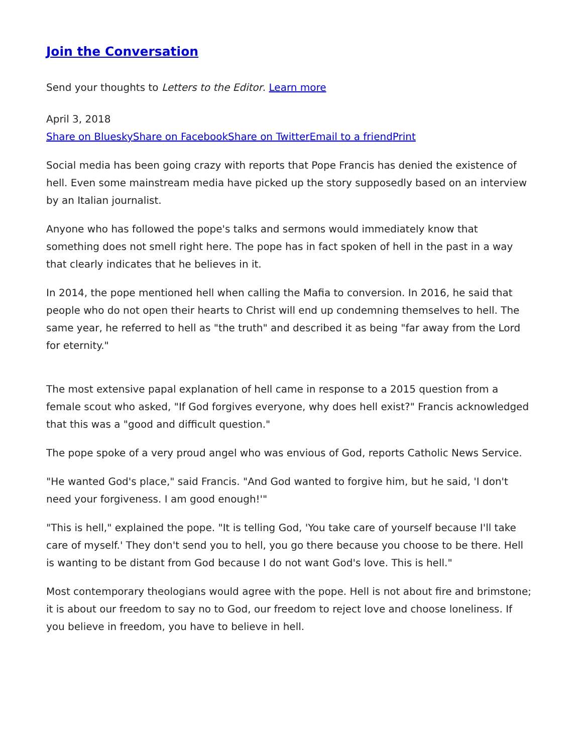Join the Conversation
Send your thoughts to Letters to the Editor. Learn more
April 3, 2018
Share on Bluesky Share on Facebook Share on Twitter Email to a friend Print
Social media has been going crazy with reports that Pope Francis has denied the existence of hell. Even some mainstream media have picked up the story supposedly based on an interview by an Italian journalist.
Anyone who has followed the pope's talks and sermons would immediately know that something does not smell right here. The pope has in fact spoken of hell in the past in a way that clearly indicates that he believes in it.
In 2014, the pope mentioned hell when calling the Mafia to conversion. In 2016, he said that people who do not open their hearts to Christ will end up condemning themselves to hell. The same year, he referred to hell as "the truth" and described it as being "far away from the Lord for eternity."
The most extensive papal explanation of hell came in response to a 2015 question from a female scout who asked, "If God forgives everyone, why does hell exist?" Francis acknowledged that this was a "good and difficult question."
The pope spoke of a very proud angel who was envious of God, reports Catholic News Service.
"He wanted God's place," said Francis. "And God wanted to forgive him, but he said, 'I don't need your forgiveness. I am good enough!'"
"This is hell," explained the pope. "It is telling God, 'You take care of yourself because I'll take care of myself.' They don't send you to hell, you go there because you choose to be there. Hell is wanting to be distant from God because I do not want God's love. This is hell."
Most contemporary theologians would agree with the pope. Hell is not about fire and brimstone; it is about our freedom to say no to God, our freedom to reject love and choose loneliness. If you believe in freedom, you have to believe in hell.